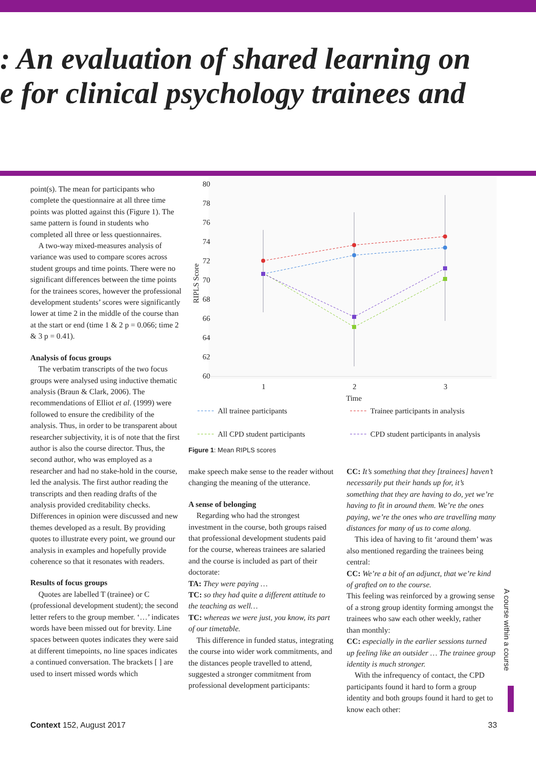: An evaluation of shared learning on
e for clinical psychology trainees and
point(s). The mean for participants who complete the questionnaire at all three time points was plotted against this (Figure 1). The same pattern is found in students who completed all three or less questionnaires.
A two-way mixed-measures analysis of variance was used to compare scores across student groups and time points. There were no significant differences between the time points for the trainees scores, however the professional development students’ scores were significantly lower at time 2 in the middle of the course than at the start or end (time 1 & 2 p = 0.066; time 2 & 3 p = 0.41).
Analysis of focus groups
The verbatim transcripts of the two focus groups were analysed using inductive thematic analysis (Braun & Clark, 2006). The recommendations of Elliot et al. (1999) were followed to ensure the credibility of the analysis. Thus, in order to be transparent about researcher subjectivity, it is of note that the first author is also the course director. Thus, the second author, who was employed as a researcher and had no stake-hold in the course, led the analysis. The first author reading the transcripts and then reading drafts of the analysis provided creditability checks. Differences in opinion were discussed and new themes developed as a result. By providing quotes to illustrate every point, we ground our analysis in examples and hopefully provide coherence so that it resonates with readers.
Results of focus groups
Quotes are labelled T (trainee) or C (professional development student); the second letter refers to the group member. ‘…’ indicates words have been missed out for brevity. Line spaces between quotes indicates they were said at different timepoints, no line spaces indicates a continued conversation. The brackets [ ] are used to insert missed words which
80
78
76
74
72
70
68
66
64
62
60
1
2
3
Time
RIPLS Score
All trainee participants
Trainee participants in analysis
All CPD student participants
CPD student participants in analysis
Figure 1: Mean RIPLS scores
make speech make sense to the reader without changing the meaning of the utterance.
A sense of belonging
Regarding who had the strongest investment in the course, both groups raised that professional development students paid for the course, whereas trainees are salaried and the course is included as part of their doctorate:
TA: They were paying …
TC: so they had quite a different attitude to the teaching as well…
TC: whereas we were just, you know, its part of our timetable.
This difference in funded status, integrating the course into wider work commitments, and the distances people travelled to attend, suggested a stronger commitment from professional development participants:
CC: It’s something that they [trainees] haven’t necessarily put their hands up for, it’s something that they are having to do, yet we’re having to fit in around them. We’re the ones paying, we’re the ones who are travelling many distances for many of us to come along.
This idea of having to fit ‘around them’ was also mentioned regarding the trainees being central:
CC: We’re a bit of an adjunct, that we’re kind of grafted on to the course.
This feeling was reinforced by a growing sense of a strong group identity forming amongst the trainees who saw each other weekly, rather than monthly:
CC: especially in the earlier sessions turned up feeling like an outsider … The trainee group identity is much stronger.
With the infrequency of contact, the CPD participants found it hard to form a group identity and both groups found it hard to get to know each other:
A course within a course
Context 152, August 2017 33